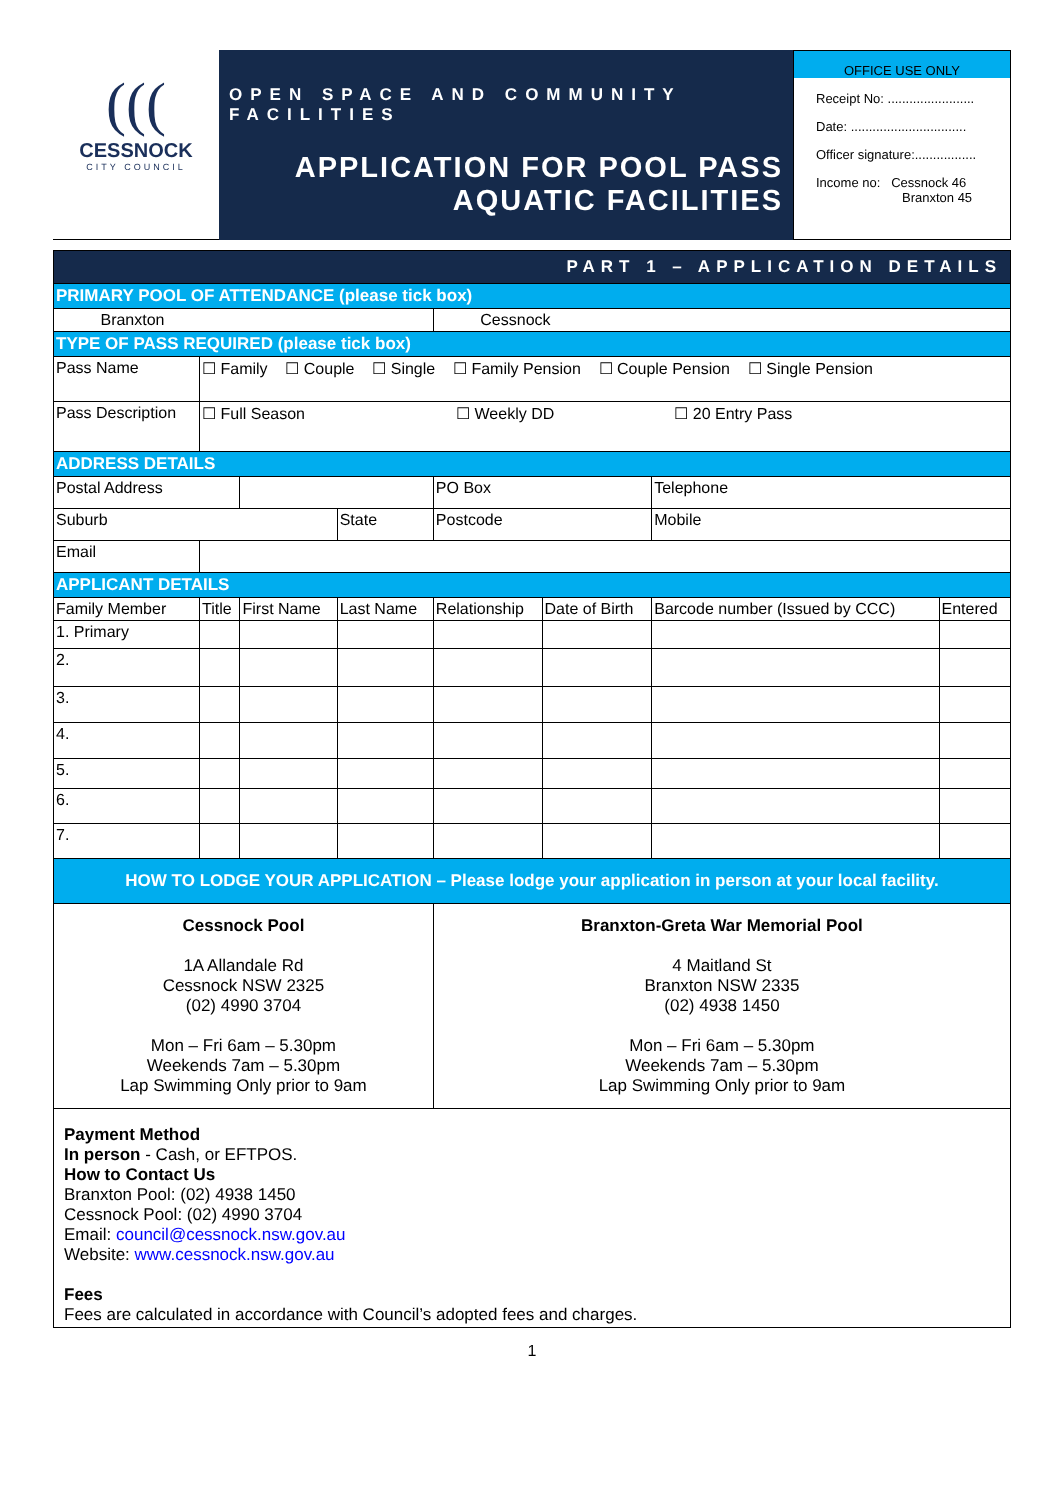(((
CESSNOCK
CITY COUNCIL
OPEN SPACE AND COMMUNITY FACILITIES
APPLICATION FOR POOL PASS
AQUATIC FACILITIES
OFFICE USE ONLY
Receipt No: ........................
Date: ................................
Officer signature:.................
Income no: Cessnock 46
Branxton 45
| PART 1 – APPLICATION DETAILS | | | | | | | |
| PRIMARY POOL OF ATTENDANCE (please tick box) | | | | | | | |
| Branxton | | | | Cessnock | | | |
| TYPE OF PASS REQUIRED (please tick box) | | | | | | | |
| Pass Name | ☐ Family ☐ Couple ☐ Single ☐ Family Pension ☐ Couple Pension ☐ Single Pension | | | | | | |
| Pass Description | ☐ Full Season ☐ Weekly DD ☐ 20 Entry Pass | | | | | | |
| ADDRESS DETAILS | | | | | | | |
| Postal Address | | | | PO Box | | Telephone | |
| Suburb | | | State | Postcode | | Mobile | |
| Email | | | | | | | |
| APPLICANT DETAILS | | | | | | | |
| Family Member | Title | First Name | Last Name | Relationship | Date of Birth | Barcode number (Issued by CCC) | Entered |
| 1. Primary | | | | | | | |
| 2. | | | | | | | |
| 3. | | | | | | | |
| 4. | | | | | | | |
| 5. | | | | | | | |
| 6. | | | | | | | |
| 7. | | | | | | | |
| HOW TO LODGE YOUR APPLICATION – Please lodge your application in person at your local facility. | | | | | | | |
| Cessnock Pool 1A Allandale Rd Cessnock NSW 2325 (02) 4990 3704 Mon – Fri 6am – 5.30pm Weekends 7am – 5.30pm Lap Swimming Only prior to 9am | | | | Branxton-Greta War Memorial Pool 4 Maitland St Branxton NSW 2335 (02) 4938 1450 Mon – Fri 6am – 5.30pm Weekends 7am – 5.30pm Lap Swimming Only prior to 9am | | | |
| Payment Method In person - Cash, or EFTPOS. How to Contact Us Branxton Pool: (02) 4938 1450 Cessnock Pool: (02) 4990 3704 Email: council@cessnock.nsw.gov.au Website: www.cessnock.nsw.gov.au Fees Fees are calculated in accordance with Council’s adopted fees and charges. | | | | | | | |
1